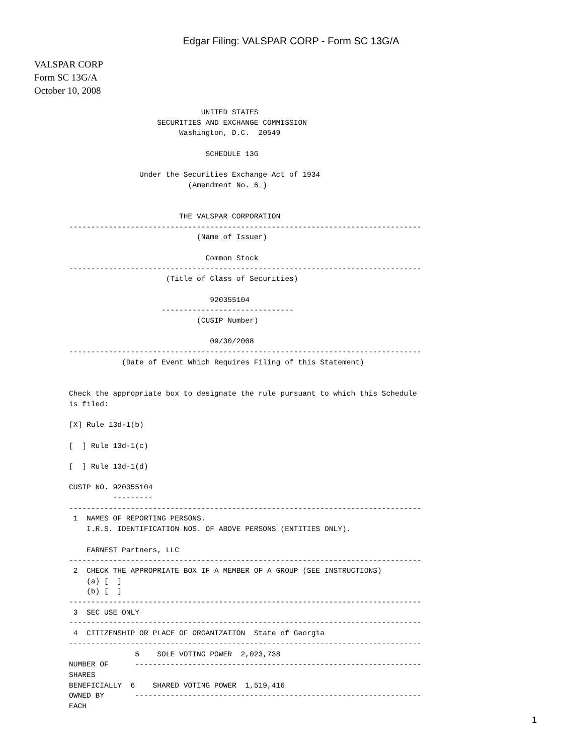Edgar Filing: VALSPAR CORP - Form SC 13G/A
VALSPAR CORP
Form SC 13G/A
October 10, 2008
                              UNITED STATES
                    SECURITIES AND EXCHANGE COMMISSION
                         Washington, D.C.  20549

                               SCHEDULE 13G

                Under the Securities Exchange Act of 1934
                           (Amendment No._6_)


                         THE VALSPAR CORPORATION
--------------------------------------------------------------------------------
                             (Name of Issuer)

                               Common Stock
--------------------------------------------------------------------------------
                      (Title of Class of Securities)

                                920355104
                     ------------------------------
                             (CUSIP Number)

                                09/30/2008
--------------------------------------------------------------------------------
            (Date of Event Which Requires Filing of this Statement)


Check the appropriate box to designate the rule pursuant to which this Schedule
is filed:

[X] Rule 13d-1(b)

[  ] Rule 13d-1(c)

[  ] Rule 13d-1(d)

CUSIP NO. 920355104
          ---------
--------------------------------------------------------------------------------
 1  NAMES OF REPORTING PERSONS.
    I.R.S. IDENTIFICATION NOS. OF ABOVE PERSONS (ENTITIES ONLY).

    EARNEST Partners, LLC
--------------------------------------------------------------------------------
 2  CHECK THE APPROPRIATE BOX IF A MEMBER OF A GROUP (SEE INSTRUCTIONS)
    (a) [  ]
    (b) [  ]
--------------------------------------------------------------------------------
 3  SEC USE ONLY
--------------------------------------------------------------------------------
 4  CITIZENSHIP OR PLACE OF ORGANIZATION  State of Georgia
--------------------------------------------------------------------------------
               5    SOLE VOTING POWER  2,023,738
NUMBER OF      -----------------------------------------------------------------
SHARES
BENEFICIALLY  6    SHARED VOTING POWER  1,519,416
OWNED BY       -----------------------------------------------------------------
EACH
1